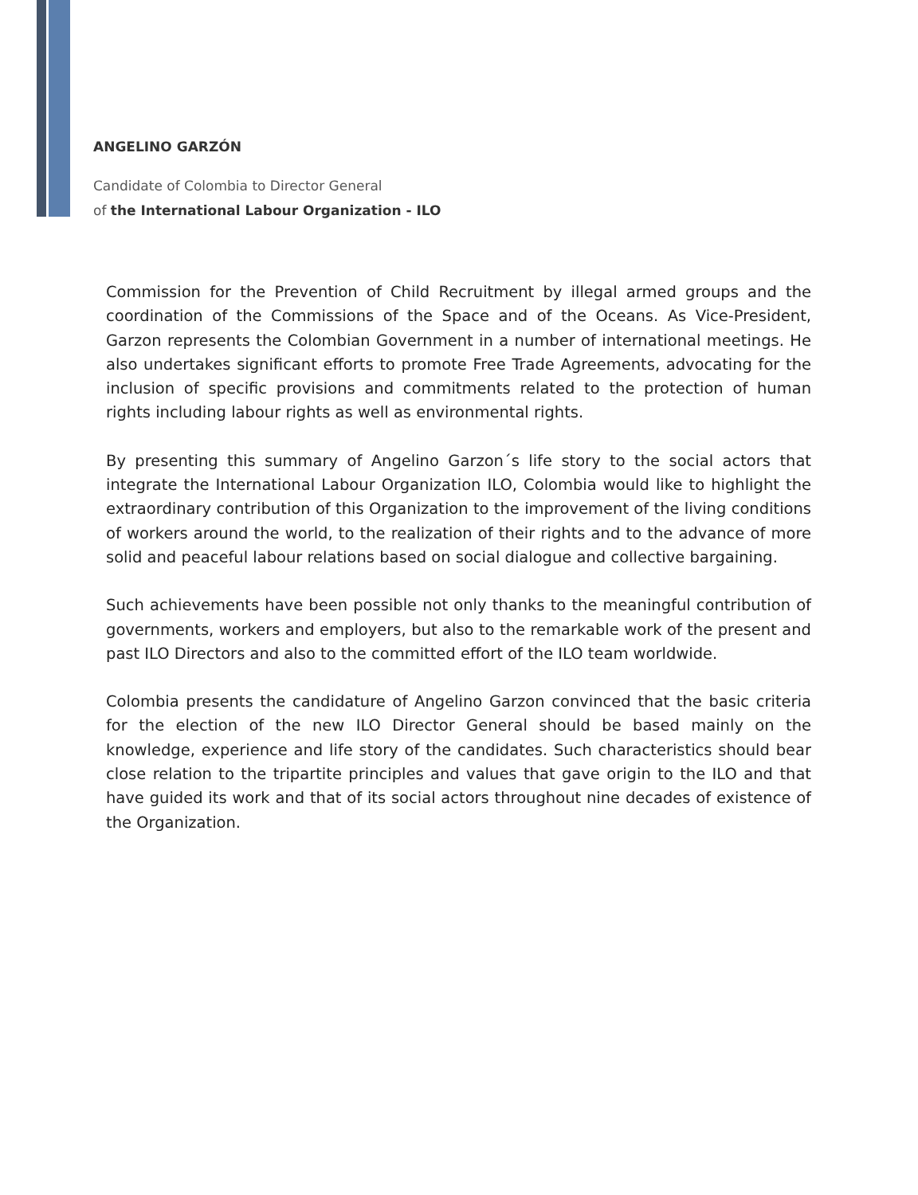ANGELINO GARZÓN
Candidate of Colombia to Director General
of the International Labour Organization - ILO
Commission for the Prevention of Child Recruitment by illegal armed groups and the coordination of the Commissions of the Space and of the Oceans. As Vice-President, Garzon represents the Colombian Government in a number of international meetings. He also undertakes significant efforts to promote Free Trade Agreements, advocating for the inclusion of specific provisions and commitments related to the protection of human rights including labour rights as well as environmental rights.
By presenting this summary of Angelino Garzon´s life story to the social actors that integrate the International Labour Organization ILO, Colombia would like to highlight the extraordinary contribution of this Organization to the improvement of the living conditions of workers around the world, to the realization of their rights and to the advance of more solid and peaceful labour relations based on social dialogue and collective bargaining.
Such achievements have been possible not only thanks to the meaningful contribution of governments, workers and employers, but also to the remarkable work of the present and past ILO Directors and also to the committed effort of the ILO team worldwide.
Colombia presents the candidature of Angelino Garzon convinced that the basic criteria for the election of the new ILO Director General should be based mainly on the knowledge, experience and life story of the candidates. Such characteristics should bear close relation to the tripartite principles and values that gave origin to the ILO and that have guided its work and that of its social actors throughout nine decades of existence of the Organization.